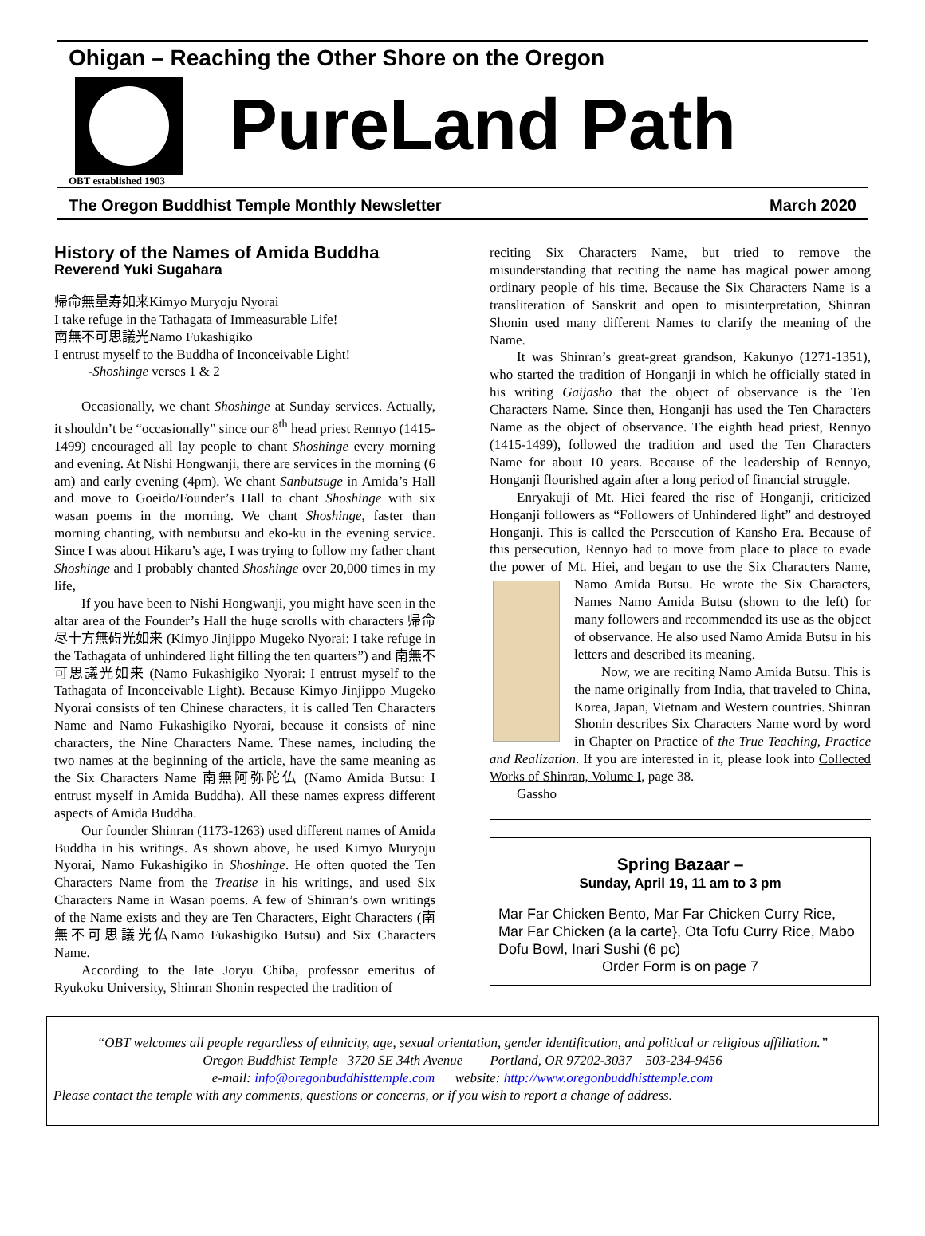Ohigan – Reaching the Other Shore on the Oregon
PureLand Path
OBT established 1903
The Oregon Buddhist Temple Monthly Newsletter March 2020
History of the Names of Amida Buddha
Reverend Yuki Sugahara
帰命無量寿如来Kimyo Muryoju Nyorai
I take refuge in the Tathagata of Immeasurable Life!
南無不可思議光Namo Fukashigiko
I entrust myself to the Buddha of Inconceivable Light!
-Shoshinge verses 1 & 2
Occasionally, we chant Shoshinge at Sunday services. Actually, it shouldn’t be “occasionally” since our 8<sup>th</sup> head priest Rennyo (1415-1499) encouraged all lay people to chant Shoshinge every morning and evening. At Nishi Hongwanji, there are services in the morning (6 am) and early evening (4pm). We chant Sanbutsuge in Amida’s Hall and move to Goeido/Founder’s Hall to chant Shoshinge with six wasan poems in the morning. We chant Shoshinge, faster than morning chanting, with nembutsu and eko-ku in the evening service. Since I was about Hikaru’s age, I was trying to follow my father chant Shoshinge and I probably chanted Shoshinge over 20,000 times in my life,
If you have been to Nishi Hongwanji, you might have seen in the altar area of the Founder’s Hall the huge scrolls with characters 帰命尽十方無碍光如来 (Kimyo Jinjippo Mugeko Nyorai: I take refuge in the Tathagata of unhindered light filling the ten quarters”) and 南無不可思議光如来 (Namo Fukashigiko Nyorai: I entrust myself to the Tathagata of Inconceivable Light). Because Kimyo Jinjippo Mugeko Nyorai consists of ten Chinese characters, it is called Ten Characters Name and Namo Fukashigiko Nyorai, because it consists of nine characters, the Nine Characters Name. These names, including the two names at the beginning of the article, have the same meaning as the Six Characters Name 南無阿弥陀仏 (Namo Amida Butsu: I entrust myself in Amida Buddha). All these names express different aspects of Amida Buddha.
Our founder Shinran (1173-1263) used different names of Amida Buddha in his writings. As shown above, he used Kimyo Muryoju Nyorai, Namo Fukashigiko in Shoshinge. He often quoted the Ten Characters Name from the Treatise in his writings, and used Six Characters Name in Wasan poems. A few of Shinran’s own writings of the Name exists and they are Ten Characters, Eight Characters (南無不可思議光仏Namo Fukashigiko Butsu) and Six Characters Name.
According to the late Joryu Chiba, professor emeritus of Ryukoku University, Shinran Shonin respected the tradition of
reciting Six Characters Name, but tried to remove the misunderstanding that reciting the name has magical power among ordinary people of his time. Because the Six Characters Name is a transliteration of Sanskrit and open to misinterpretation, Shinran Shonin used many different Names to clarify the meaning of the Name.
It was Shinran’s great-great grandson, Kakunyo (1271-1351), who started the tradition of Honganji in which he officially stated in his writing Gaijasho that the object of observance is the Ten Characters Name. Since then, Honganji has used the Ten Characters Name as the object of observance. The eighth head priest, Rennyo (1415-1499), followed the tradition and used the Ten Characters Name for about 10 years. Because of the leadership of Rennyo, Honganji flourished again after a long period of financial struggle.
Enryakuji of Mt. Hiei feared the rise of Honganji, criticized Honganji followers as “Followers of Unhindered light” and destroyed Honganji. This is called the Persecution of Kansho Era. Because of this persecution, Rennyo had to move from place to place to evade the power of Mt. Hiei, and began to use the Six Characters Name, Namo Amida Butsu. He wrote the Six Characters, Names Namo Amida Butsu (shown to the left) for many followers and recommended its use as the object of observance. He also used Namo Amida Butsu in his letters and described its meaning.
Now, we are reciting Namo Amida Butsu. This is the name originally from India, that traveled to China, Korea, Japan, Vietnam and Western countries. Shinran Shonin describes Six Characters Name word by word in Chapter on Practice of the True Teaching, Practice and Realization. If you are interested in it, please look into Collected Works of Shinran, Volume I, page 38.
Gassho
Spring Bazaar –
Sunday, April 19, 11 am to 3 pm
Mar Far Chicken Bento, Mar Far Chicken Curry Rice, Mar Far Chicken (a la carte}, Ota Tofu Curry Rice, Mabo Dofu Bowl, Inari Sushi (6 pc)
Order Form is on page 7
“OBT welcomes all people regardless of ethnicity, age, sexual orientation, gender identification, and political or religious affiliation.”
Oregon Buddhist Temple 3720 SE 34th Avenue Portland, OR 97202-3037 503-234-9456
e-mail: info@oregonbuddhisttemple.com website: http://www.oregonbuddhisttemple.com
Please contact the temple with any comments, questions or concerns, or if you wish to report a change of address.